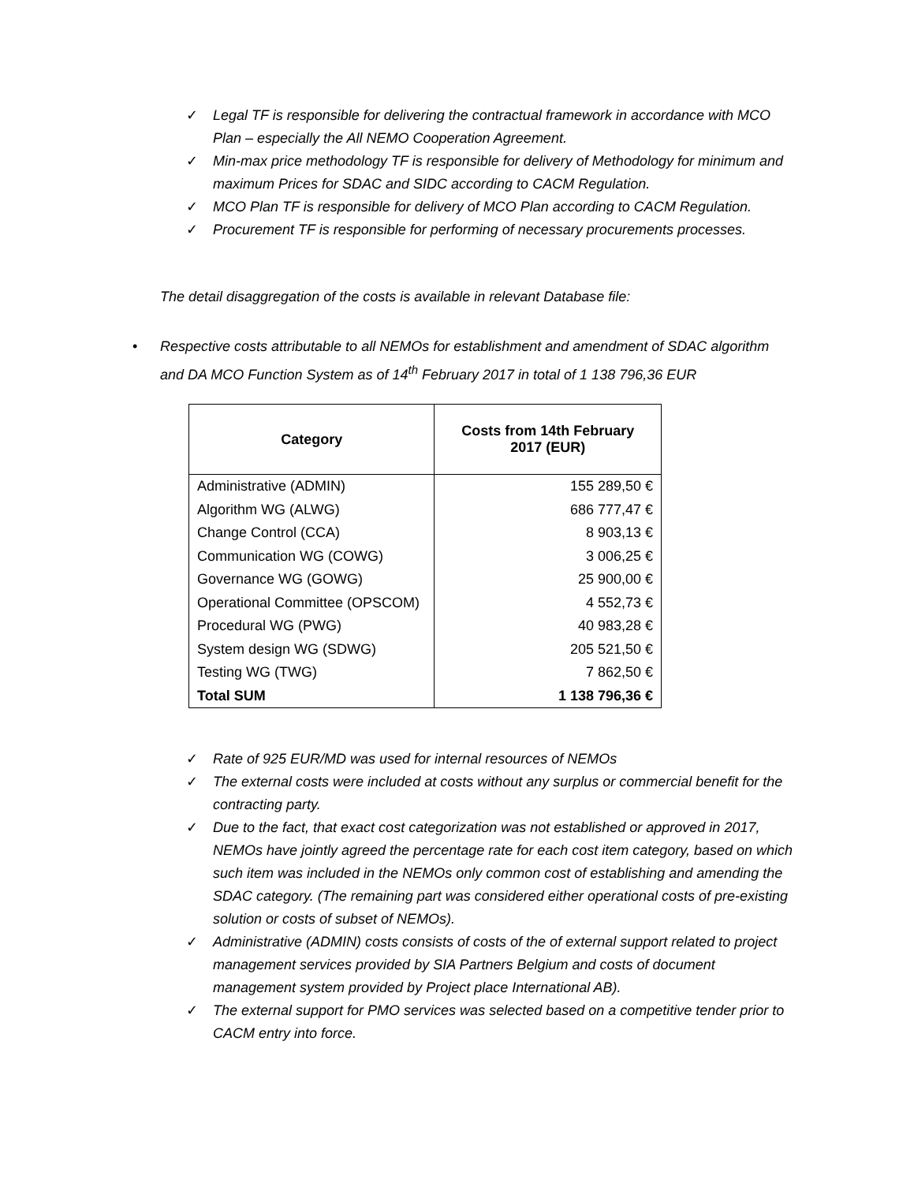✓ Legal TF is responsible for delivering the contractual framework in accordance with MCO Plan – especially the All NEMO Cooperation Agreement.
✓ Min-max price methodology TF is responsible for delivery of Methodology for minimum and maximum Prices for SDAC and SIDC according to CACM Regulation.
✓ MCO Plan TF is responsible for delivery of MCO Plan according to CACM Regulation.
✓ Procurement TF is responsible for performing of necessary procurements processes.
The detail disaggregation of the costs is available in relevant Database file:
• Respective costs attributable to all NEMOs for establishment and amendment of SDAC algorithm and DA MCO Function System as of 14<sup>th</sup> February 2017 in total of 1 138 796,36 EUR
| Category | Costs from 14th February 2017 (EUR) |
| --- | --- |
| Administrative (ADMIN) | 155 289,50 € |
| Algorithm WG (ALWG) | 686 777,47 € |
| Change Control (CCA) | 8 903,13 € |
| Communication WG (COWG) | 3 006,25 € |
| Governance WG (GOWG) | 25 900,00 € |
| Operational Committee (OPSCOM) | 4 552,73 € |
| Procedural WG (PWG) | 40 983,28 € |
| System design WG (SDWG) | 205 521,50 € |
| Testing WG (TWG) | 7 862,50 € |
| Total SUM | 1 138 796,36 € |
✓ Rate of 925 EUR/MD was used for internal resources of NEMOs
✓ The external costs were included at costs without any surplus or commercial benefit for the contracting party.
✓ Due to the fact, that exact cost categorization was not established or approved in 2017, NEMOs have jointly agreed the percentage rate for each cost item category, based on which such item was included in the NEMOs only common cost of establishing and amending the SDAC category. (The remaining part was considered either operational costs of pre-existing solution or costs of subset of NEMOs).
✓ Administrative (ADMIN) costs consists of costs of the of external support related to project management services provided by SIA Partners Belgium and costs of document management system provided by Project place International AB).
✓ The external support for PMO services was selected based on a competitive tender prior to CACM entry into force.